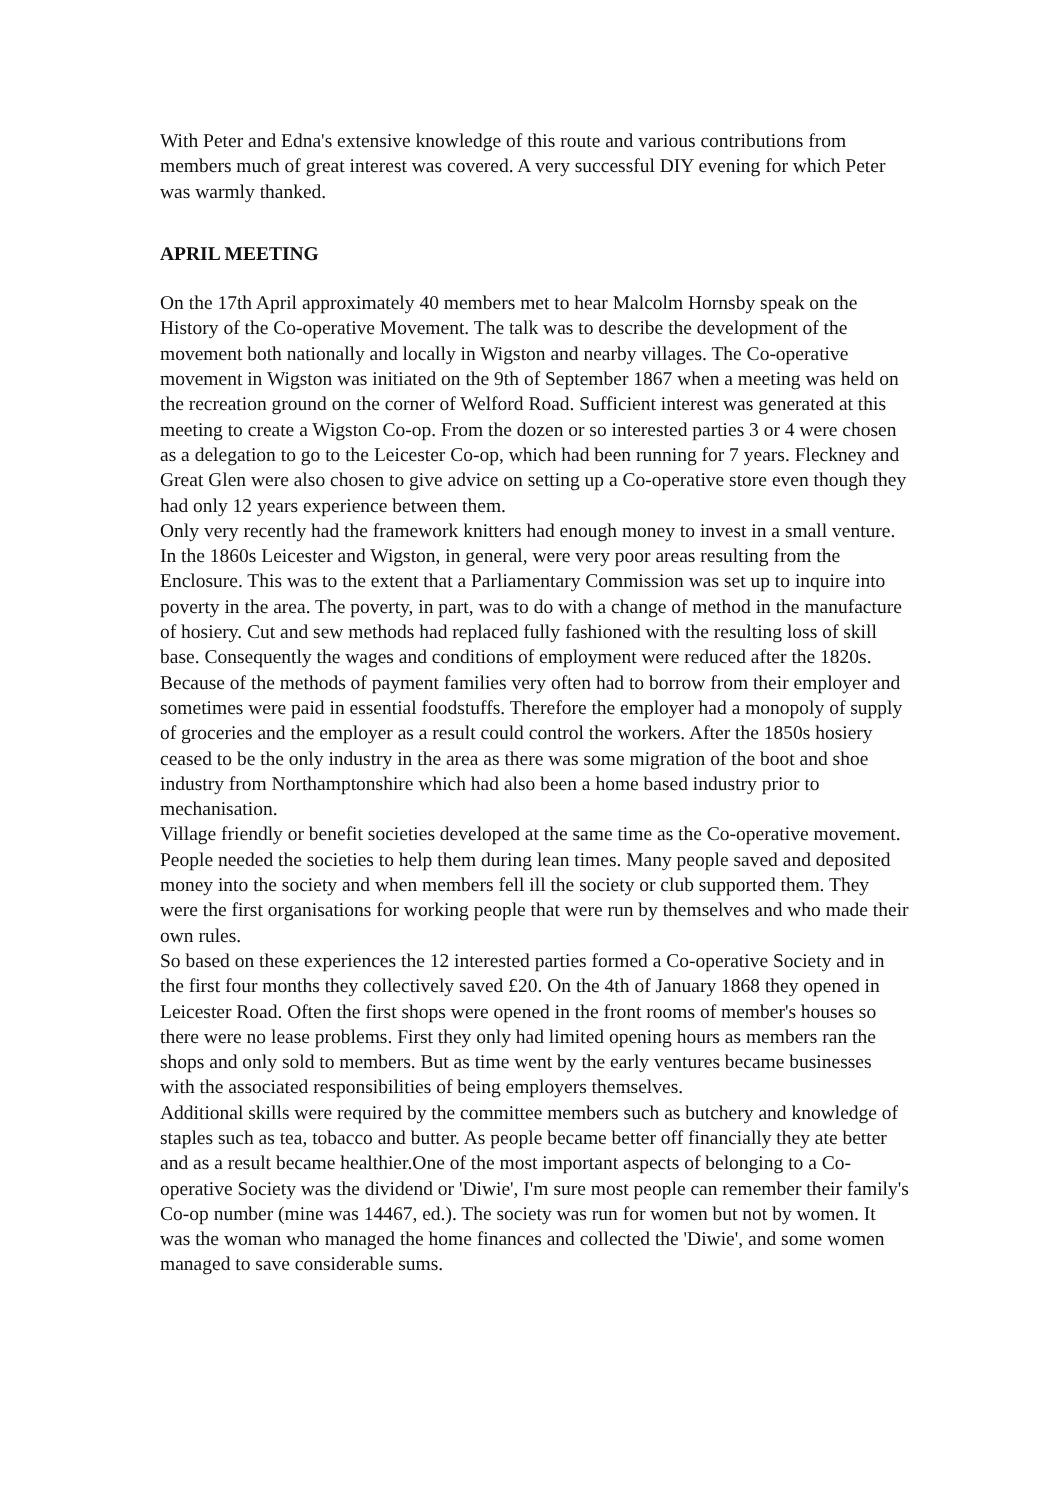With Peter and Edna's extensive knowledge of this route and various contributions from members much of great interest was covered. A very successful DIY evening for which Peter was warmly thanked.
APRIL MEETING
On the 17th April approximately 40 members met to hear Malcolm Hornsby speak on the History of the Co-operative Movement. The talk was to describe the development of the movement both nationally and locally in Wigston and nearby villages. The Co-operative movement in Wigston was initiated on the 9th of September 1867 when a meeting was held on the recreation ground on the corner of Welford Road. Sufficient interest was generated at this meeting to create a Wigston Co-op. From the dozen or so interested parties 3 or 4 were chosen as a delegation to go to the Leicester Co-op, which had been running for 7 years. Fleckney and Great Glen were also chosen to give advice on setting up a Co-operative store even though they had only 12 years experience between them.
Only very recently had the framework knitters had enough money to invest in a small venture. In the 1860s Leicester and Wigston, in general, were very poor areas resulting from the Enclosure. This was to the extent that a Parliamentary Commission was set up to inquire into poverty in the area. The poverty, in part, was to do with a change of method in the manufacture of hosiery. Cut and sew methods had replaced fully fashioned with the resulting loss of skill base. Consequently the wages and conditions of employment were reduced after the 1820s. Because of the methods of payment families very often had to borrow from their employer and sometimes were paid in essential foodstuffs. Therefore the employer had a monopoly of supply of groceries and the employer as a result could control the workers. After the 1850s hosiery ceased to be the only industry in the area as there was some migration of the boot and shoe industry from Northamptonshire which had also been a home based industry prior to mechanisation.
Village friendly or benefit societies developed at the same time as the Co-operative movement. People needed the societies to help them during lean times. Many people saved and deposited money into the society and when members fell ill the society or club supported them. They were the first organisations for working people that were run by themselves and who made their own rules.
So based on these experiences the 12 interested parties formed a Co-operative Society and in the first four months they collectively saved £20. On the 4th of January 1868 they opened in Leicester Road. Often the first shops were opened in the front rooms of member's houses so there were no lease problems. First they only had limited opening hours as members ran the shops and only sold to members. But as time went by the early ventures became businesses with the associated responsibilities of being employers themselves.
Additional skills were required by the committee members such as butchery and knowledge of staples such as tea, tobacco and butter. As people became better off financially they ate better and as a result became healthier.One of the most important aspects of belonging to a Co-operative Society was the dividend or 'Diwie', I'm sure most people can remember their family's Co-op number (mine was 14467, ed.). The society was run for women but not by women. It was the woman who managed the home finances and collected the 'Diwie', and some women managed to save considerable sums.